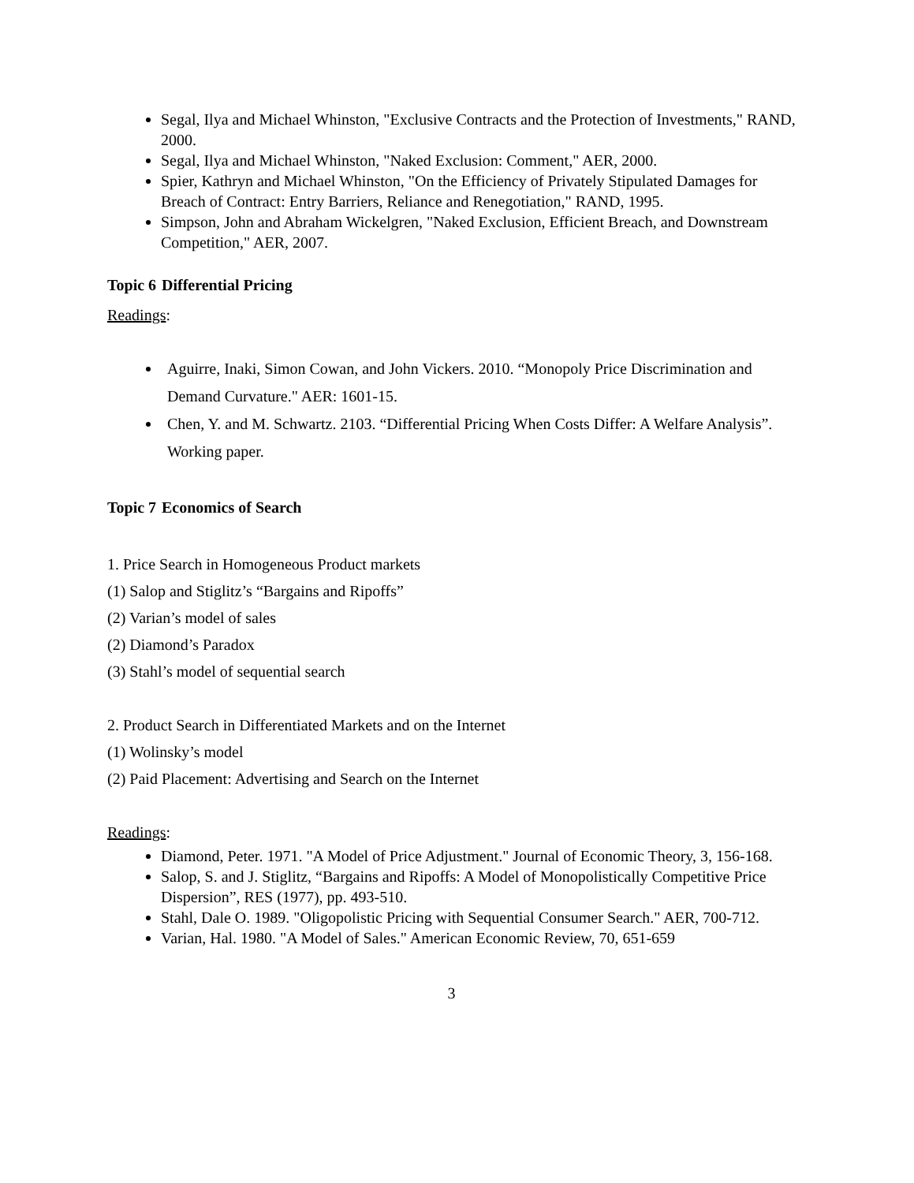Segal, Ilya and Michael Whinston, "Exclusive Contracts and the Protection of Investments," RAND, 2000.
Segal, Ilya and Michael Whinston, "Naked Exclusion: Comment," AER, 2000.
Spier, Kathryn and Michael Whinston, "On the Efficiency of Privately Stipulated Damages for Breach of Contract: Entry Barriers, Reliance and Renegotiation," RAND, 1995.
Simpson, John and Abraham Wickelgren, "Naked Exclusion, Efficient Breach, and Downstream Competition," AER, 2007.
Topic 6 Differential Pricing
Readings:
Aguirre, Inaki, Simon Cowan, and John Vickers. 2010. “Monopoly Price Discrimination and Demand Curvature." AER: 1601-15.
Chen, Y. and M. Schwartz. 2103. “Differential Pricing When Costs Differ: A Welfare Analysis”. Working paper.
Topic 7 Economics of Search
1. Price Search in Homogeneous Product markets
(1) Salop and Stiglitz’s “Bargains and Ripoffs”
(2) Varian’s model of sales
(2) Diamond’s Paradox
(3) Stahl’s model of sequential search
2. Product Search in Differentiated Markets and on the Internet
(1) Wolinsky’s model
(2) Paid Placement: Advertising and Search on the Internet
Readings:
Diamond, Peter. 1971. "A Model of Price Adjustment." Journal of Economic Theory, 3, 156-168.
Salop, S. and J. Stiglitz, “Bargains and Ripoffs: A Model of Monopolistically Competitive Price Dispersion”, RES (1977), pp. 493-510.
Stahl, Dale O. 1989. "Oligopolistic Pricing with Sequential Consumer Search." AER, 700-712.
Varian, Hal. 1980. "A Model of Sales." American Economic Review, 70, 651-659
3